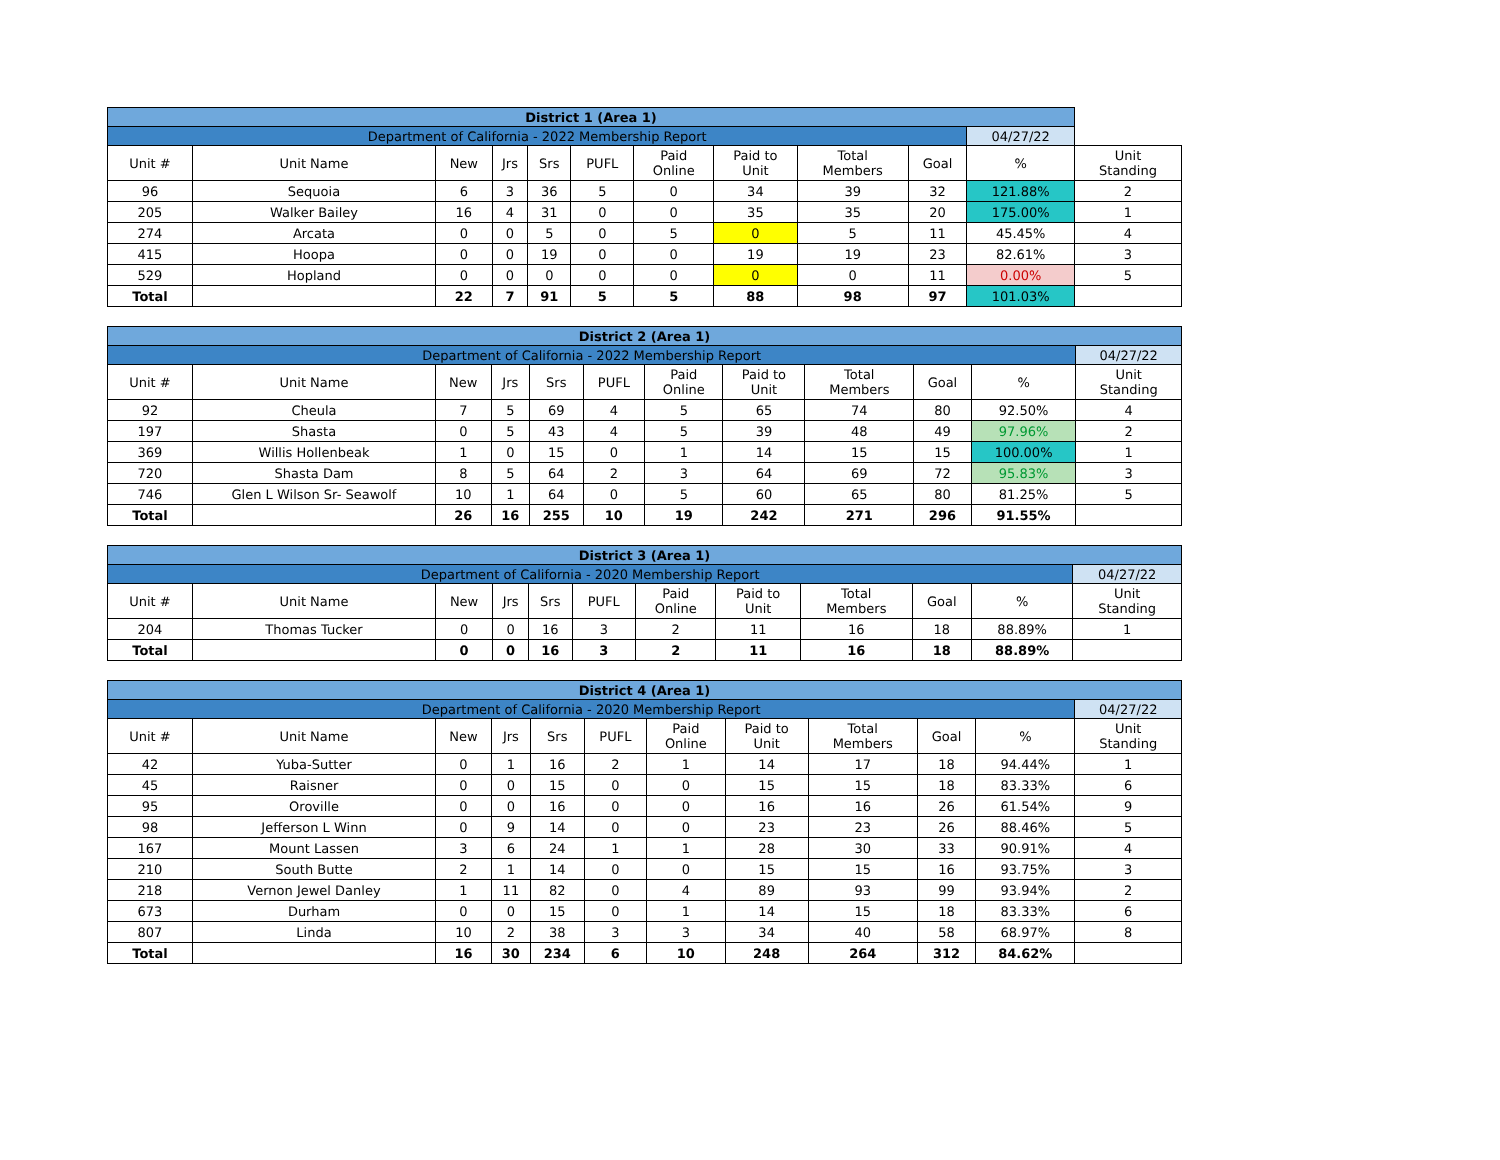| District 1 (Area 1) | | | | | | | | | | | |
| Department of California - 2022 Membership Report | | | | | | | | | | 04/27/22 | |
| Unit # | Unit Name | New | Jrs | Srs | PUFL | Paid Online | Paid to Unit | Total Members | Goal | % | Unit Standing |
| 96 | Sequoia | 6 | 3 | 36 | 5 | 0 | 34 | 39 | 32 | 121.88% | 2 |
| 205 | Walker Bailey | 16 | 4 | 31 | 0 | 0 | 35 | 35 | 20 | 175.00% | 1 |
| 274 | Arcata | 0 | 0 | 5 | 0 | 5 | 0 | 5 | 11 | 45.45% | 4 |
| 415 | Hoopa | 0 | 0 | 19 | 0 | 0 | 19 | 19 | 23 | 82.61% | 3 |
| 529 | Hopland | 0 | 0 | 0 | 0 | 0 | 0 | 0 | 11 | 0.00% | 5 |
| Total | | 22 | 7 | 91 | 5 | 5 | 88 | 98 | 97 | 101.03% | |
| District 2 (Area 1) | | | | | | | | | | | |
| Department of California - 2022 Membership Report | | | | | | | | | | | 04/27/22 |
| Unit # | Unit Name | New | Jrs | Srs | PUFL | Paid Online | Paid to Unit | Total Members | Goal | % | Unit Standing |
| 92 | Cheula | 7 | 5 | 69 | 4 | 5 | 65 | 74 | 80 | 92.50% | 4 |
| 197 | Shasta | 0 | 5 | 43 | 4 | 5 | 39 | 48 | 49 | 97.96% | 2 |
| 369 | Willis Hollenbeak | 1 | 0 | 15 | 0 | 1 | 14 | 15 | 15 | 100.00% | 1 |
| 720 | Shasta Dam | 8 | 5 | 64 | 2 | 3 | 64 | 69 | 72 | 95.83% | 3 |
| 746 | Glen L Wilson Sr- Seawolf | 10 | 1 | 64 | 0 | 5 | 60 | 65 | 80 | 81.25% | 5 |
| Total | | 26 | 16 | 255 | 10 | 19 | 242 | 271 | 296 | 91.55% | |
| District 3 (Area 1) | | | | | | | | | | | |
| Department of California - 2020 Membership Report | | | | | | | | | | | 04/27/22 |
| Unit # | Unit Name | New | Jrs | Srs | PUFL | Paid Online | Paid to Unit | Total Members | Goal | % | Unit Standing |
| 204 | Thomas Tucker | 0 | 0 | 16 | 3 | 2 | 11 | 16 | 18 | 88.89% | 1 |
| Total | | 0 | 0 | 16 | 3 | 2 | 11 | 16 | 18 | 88.89% | |
| District 4 (Area 1) | | | | | | | | | | | |
| Department of California - 2020 Membership Report | | | | | | | | | | | 04/27/22 |
| Unit # | Unit Name | New | Jrs | Srs | PUFL | Paid Online | Paid to Unit | Total Members | Goal | % | Unit Standing |
| 42 | Yuba-Sutter | 0 | 1 | 16 | 2 | 1 | 14 | 17 | 18 | 94.44% | 1 |
| 45 | Raisner | 0 | 0 | 15 | 0 | 0 | 15 | 15 | 18 | 83.33% | 6 |
| 95 | Oroville | 0 | 0 | 16 | 0 | 0 | 16 | 16 | 26 | 61.54% | 9 |
| 98 | Jefferson L Winn | 0 | 9 | 14 | 0 | 0 | 23 | 23 | 26 | 88.46% | 5 |
| 167 | Mount Lassen | 3 | 6 | 24 | 1 | 1 | 28 | 30 | 33 | 90.91% | 4 |
| 210 | South Butte | 2 | 1 | 14 | 0 | 0 | 15 | 15 | 16 | 93.75% | 3 |
| 218 | Vernon Jewel Danley | 1 | 11 | 82 | 0 | 4 | 89 | 93 | 99 | 93.94% | 2 |
| 673 | Durham | 0 | 0 | 15 | 0 | 1 | 14 | 15 | 18 | 83.33% | 6 |
| 807 | Linda | 10 | 2 | 38 | 3 | 3 | 34 | 40 | 58 | 68.97% | 8 |
| Total | | 16 | 30 | 234 | 6 | 10 | 248 | 264 | 312 | 84.62% | |